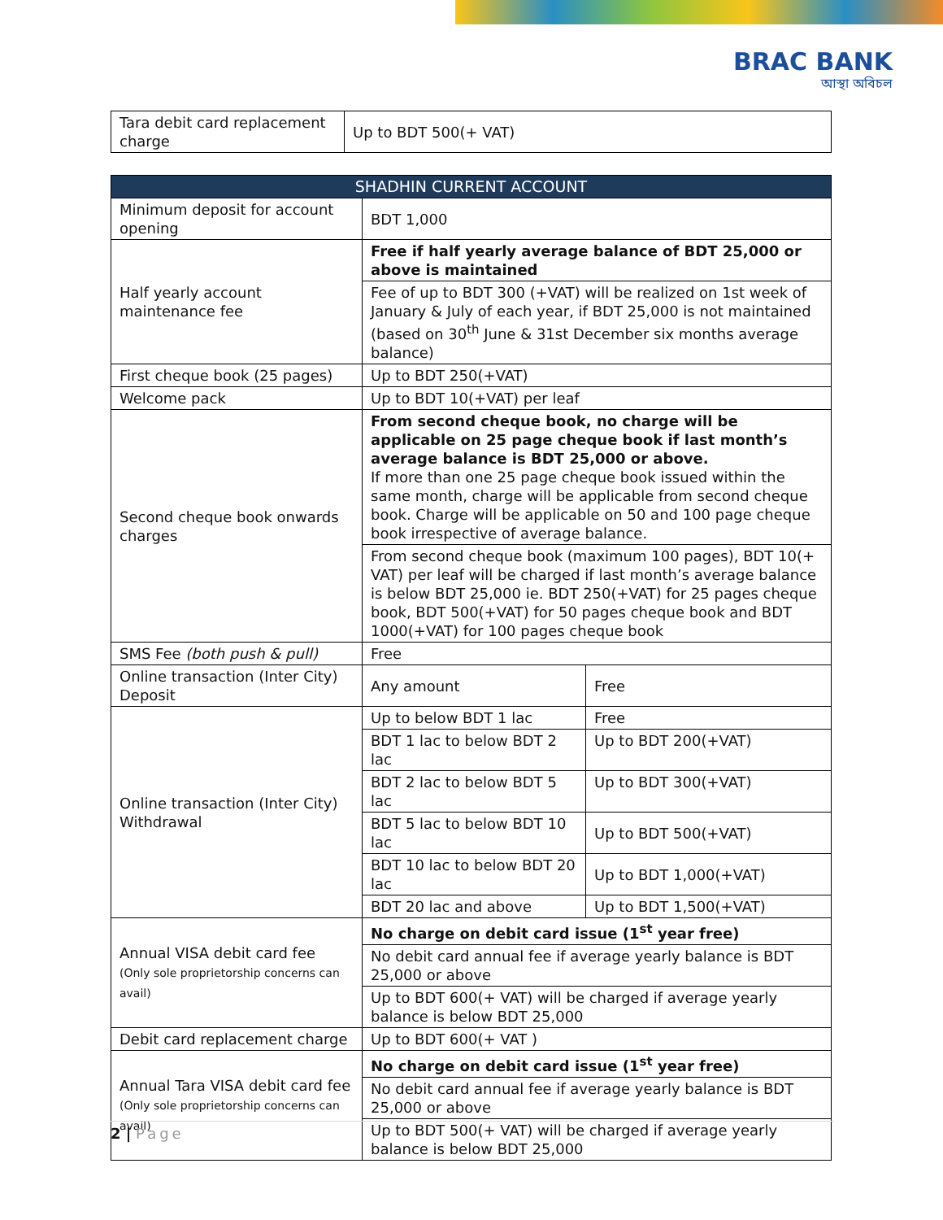BRAC BANK
আস্থা অবিচল
| Tara debit card replacement charge | Up to BDT 500(+ VAT) |
| SHADHIN CURRENT ACCOUNT | | |
| --- | --- | --- |
| Minimum deposit for account opening | BDT 1,000 | |
| Half yearly account maintenance fee | Free if half yearly average balance of BDT 25,000 or above is maintained | |
| | Fee of up to BDT 300 (+VAT) will be realized on 1st week of January & July of each year, if BDT 25,000 is not maintained (based on 30<sup>th</sup> June & 31st December six months average balance) | |
| First cheque book (25 pages) | Up to BDT 250(+VAT) | |
| Welcome pack | Up to BDT 10(+VAT) per leaf | |
| Second cheque book onwards charges | From second cheque book, no charge will be applicable on 25 page cheque book if last month’s average balance is BDT 25,000 or above. If more than one 25 page cheque book issued within the same month, charge will be applicable from second cheque book. Charge will be applicable on 50 and 100 page cheque book irrespective of average balance. | |
| | From second cheque book (maximum 100 pages), BDT 10(+ VAT) per leaf will be charged if last month’s average balance is below BDT 25,000 ie. BDT 250(+VAT) for 25 pages cheque book, BDT 500(+VAT) for 50 pages cheque book and BDT 1000(+VAT) for 100 pages cheque book | |
| SMS Fee (both push & pull) | Free | |
| Online transaction (Inter City) Deposit | Any amount | Free |
| Online transaction (Inter City) Withdrawal | Up to below BDT 1 lac | Free |
| | BDT 1 lac to below BDT 2 lac | Up to BDT 200(+VAT) |
| | BDT 2 lac to below BDT 5 lac | Up to BDT 300(+VAT) |
| | BDT 5 lac to below BDT 10 lac | Up to BDT 500(+VAT) |
| | BDT 10 lac to below BDT 20 lac | Up to BDT 1,000(+VAT) |
| | BDT 20 lac and above | Up to BDT 1,500(+VAT) |
| Annual VISA debit card fee (Only sole proprietorship concerns can avail) | No charge on debit card issue (1<sup>st</sup> year free) | |
| | No debit card annual fee if average yearly balance is BDT 25,000 or above | |
| | Up to BDT 600(+ VAT) will be charged if average yearly balance is below BDT 25,000 | |
| Debit card replacement charge | Up to BDT 600(+ VAT ) | |
| Annual Tara VISA debit card fee (Only sole proprietorship concerns can avail) | No charge on debit card issue (1<sup>st</sup> year free) | |
| | No debit card annual fee if average yearly balance is BDT 25,000 or above | |
| | Up to BDT 500(+ VAT) will be charged if average yearly balance is below BDT 25,000 | |
2 | Page